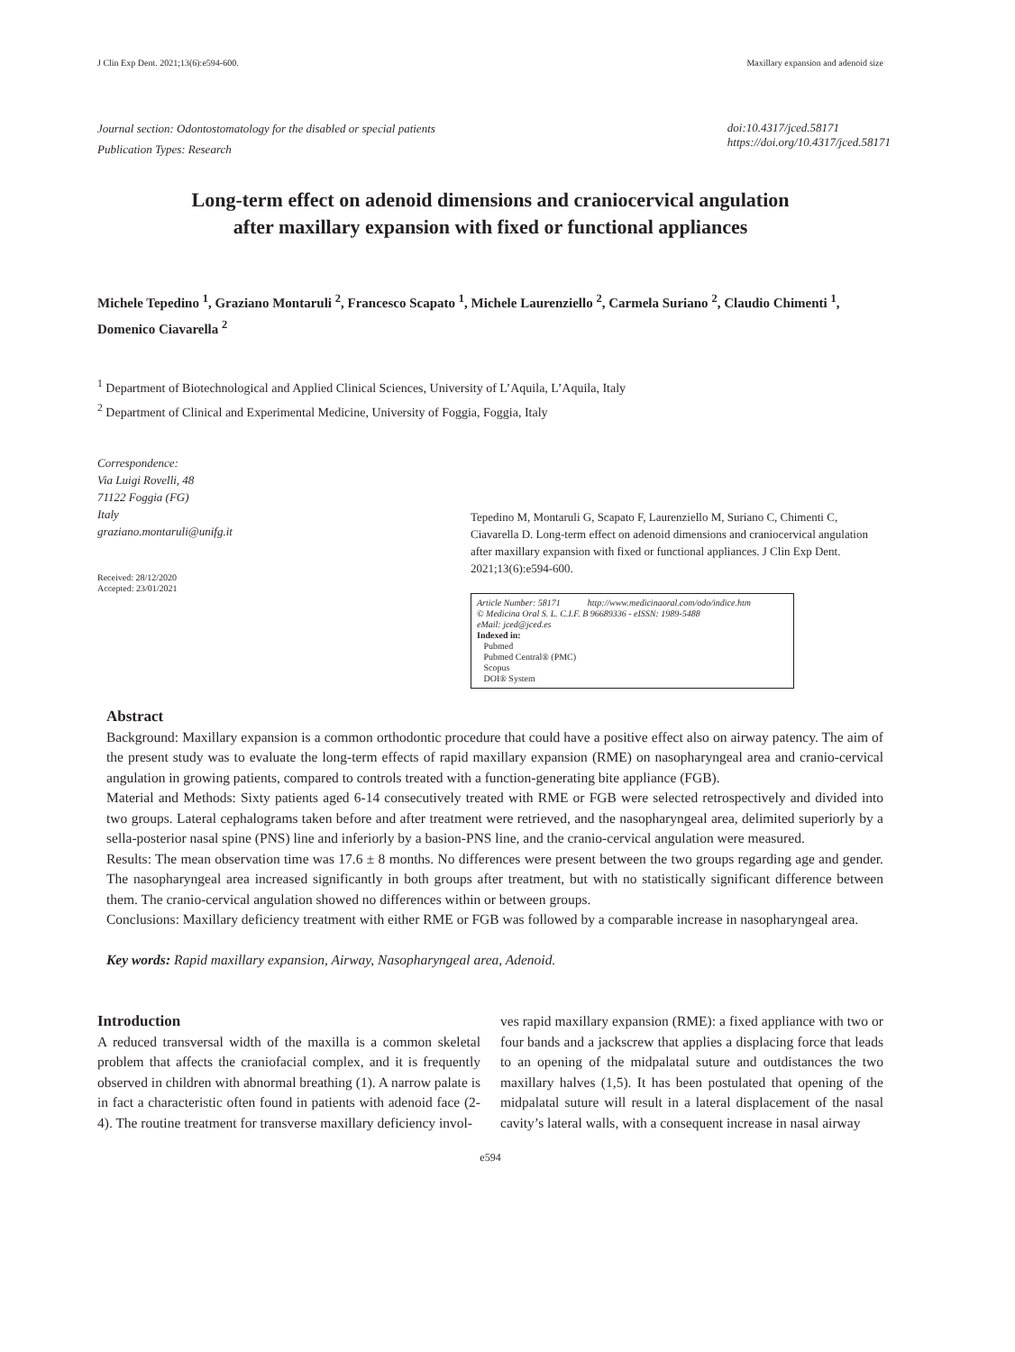J Clin Exp Dent. 2021;13(6):e594-600. Maxillary expansion and adenoid size
Journal section: Odontostomatology for the disabled or special patients
Publication Types: Research
doi:10.4317/jced.58171
https://doi.org/10.4317/jced.58171
Long-term effect on adenoid dimensions and craniocervical angulation
after maxillary expansion with fixed or functional appliances
Michele Tepedino <sup>1</sup>, Graziano Montaruli <sup>2</sup>, Francesco Scapato <sup>1</sup>, Michele Laurenziello <sup>2</sup>, Carmela Suriano <sup>2</sup>, Claudio Chimenti <sup>1</sup>, Domenico Ciavarella <sup>2</sup>
<sup>1</sup> Department of Biotechnological and Applied Clinical Sciences, University of L’Aquila, L’Aquila, Italy
<sup>2</sup> Department of Clinical and Experimental Medicine, University of Foggia, Foggia, Italy
Correspondence:
Via Luigi Rovelli, 48
71122 Foggia (FG)
Italy
graziano.montaruli@unifg.it
Received: 28/12/2020
Accepted: 23/01/2021
Tepedino M, Montaruli G, Scapato F, Laurenziello M, Suriano C, Chimenti C, Ciavarella D. Long-term effect on adenoid dimensions and craniocervical angulation after maxillary expansion with fixed or functional appliances. J Clin Exp Dent. 2021;13(6):e594-600.
Article Number: 58171 http://www.medicinaoral.com/odo/indice.htm
© Medicina Oral S. L. C.I.F. B 96689336 - eISSN: 1989-5488
eMail: jced@jced.es
Indexed in:
Pubmed
Pubmed Central® (PMC)
Scopus
DOI® System
Abstract
Background: Maxillary expansion is a common orthodontic procedure that could have a positive effect also on airway patency. The aim of the present study was to evaluate the long-term effects of rapid maxillary expansion (RME) on nasopharyngeal area and cranio-cervical angulation in growing patients, compared to controls treated with a function-generating bite appliance (FGB).
Material and Methods: Sixty patients aged 6-14 consecutively treated with RME or FGB were selected retrospectively and divided into two groups. Lateral cephalograms taken before and after treatment were retrieved, and the nasopharyngeal area, delimited superiorly by a sella-posterior nasal spine (PNS) line and inferiorly by a basion-PNS line, and the cranio-cervical angulation were measured.
Results: The mean observation time was 17.6 ± 8 months. No differences were present between the two groups regarding age and gender. The nasopharyngeal area increased significantly in both groups after treatment, but with no statistically significant difference between them. The cranio-cervical angulation showed no differences within or between groups.
Conclusions: Maxillary deficiency treatment with either RME or FGB was followed by a comparable increase in nasopharyngeal area.
Key words: Rapid maxillary expansion, Airway, Nasopharyngeal area, Adenoid.
Introduction
A reduced transversal width of the maxilla is a common skeletal problem that affects the craniofacial complex, and it is frequently observed in children with abnormal breathing (1). A narrow palate is in fact a characteristic often found in patients with adenoid face (2-4). The routine treatment for transverse maxillary deficiency invol-
ves rapid maxillary expansion (RME): a fixed appliance with two or four bands and a jackscrew that applies a displacing force that leads to an opening of the midpalatal suture and outdistances the two maxillary halves (1,5). It has been postulated that opening of the midpalatal suture will result in a lateral displacement of the nasal cavity’s lateral walls, with a consequent increase in nasal airway
e594